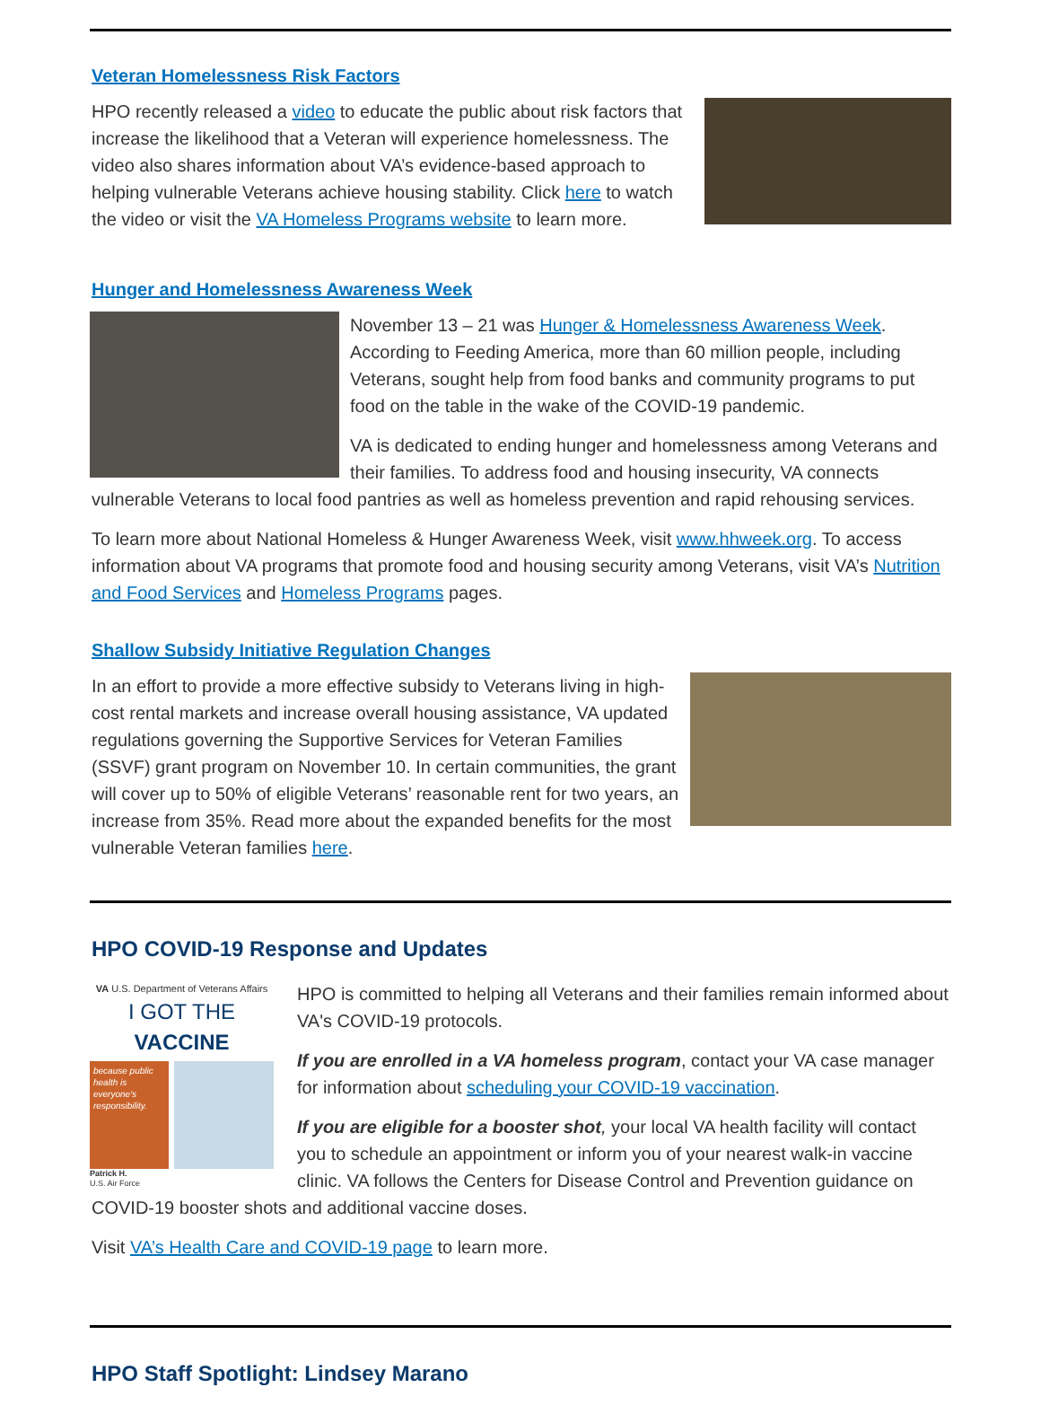Veteran Homelessness Risk Factors
HPO recently released a video to educate the public about risk factors that increase the likelihood that a Veteran will experience homelessness. The video also shares information about VA’s evidence-based approach to helping vulnerable Veterans achieve housing stability. Click here to watch the video or visit the VA Homeless Programs website to learn more.
Hunger and Homelessness Awareness Week
November 13 – 21 was Hunger & Homelessness Awareness Week. According to Feeding America, more than 60 million people, including Veterans, sought help from food banks and community programs to put food on the table in the wake of the COVID-19 pandemic.
VA is dedicated to ending hunger and homelessness among Veterans and their families. To address food and housing insecurity, VA connects vulnerable Veterans to local food pantries as well as homeless prevention and rapid rehousing services.
To learn more about National Homeless & Hunger Awareness Week, visit www.hhweek.org. To access information about VA programs that promote food and housing security among Veterans, visit VA’s Nutrition and Food Services and Homeless Programs pages.
Shallow Subsidy Initiative Regulation Changes
In an effort to provide a more effective subsidy to Veterans living in high-cost rental markets and increase overall housing assistance, VA updated regulations governing the Supportive Services for Veteran Families (SSVF) grant program on November 10. In certain communities, the grant will cover up to 50% of eligible Veterans’ reasonable rent for two years, an increase from 35%. Read more about the expanded benefits for the most vulnerable Veteran families here.
HPO COVID-19 Response and Updates
VA U.S. Department of Veterans Affairs
I GOT THE VACCINE
because public health is everyone's responsibility.
Patrick H.
U.S. Air Force
HPO is committed to helping all Veterans and their families remain informed about VA's COVID-19 protocols.
If you are enrolled in a VA homeless program, contact your VA case manager for information about scheduling your COVID-19 vaccination.
If you are eligible for a booster shot, your local VA health facility will contact you to schedule an appointment or inform you of your nearest walk-in vaccine clinic. VA follows the Centers for Disease Control and Prevention guidance on COVID-19 booster shots and additional vaccine doses.
Visit VA’s Health Care and COVID-19 page to learn more.
HPO Staff Spotlight: Lindsey Marano